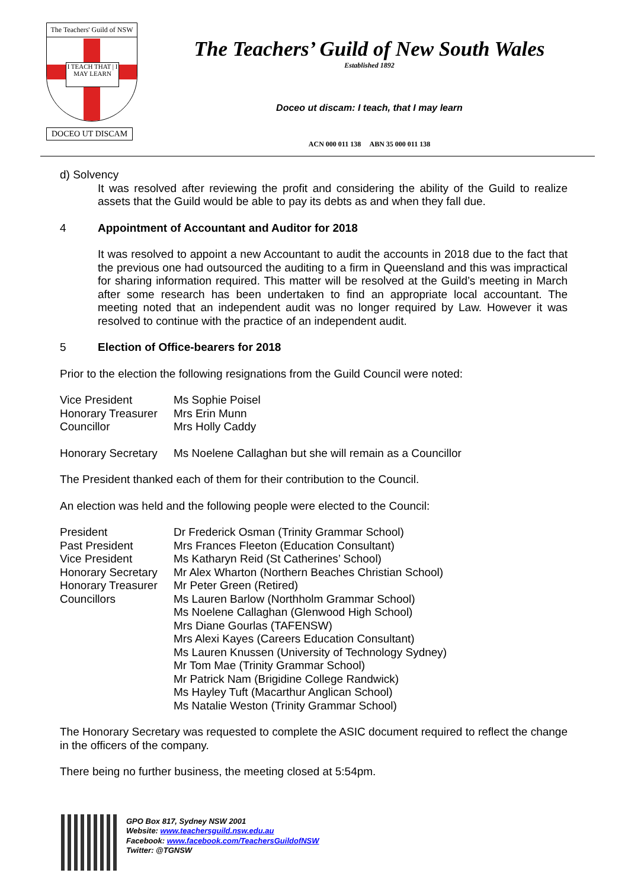The Teachers' Guild of NSW
I TEACH THAT | I MAY LEARN
DOCEO UT DISCAM
The Teachers’ Guild of New South Wales
Established 1892
Doceo ut discam: I teach, that I may learn
ACN 000 011 138 ABN 35 000 011 138
d) Solvency
It was resolved after reviewing the profit and considering the ability of the Guild to realize assets that the Guild would be able to pay its debts as and when they fall due.
4 Appointment of Accountant and Auditor for 2018
It was resolved to appoint a new Accountant to audit the accounts in 2018 due to the fact that the previous one had outsourced the auditing to a firm in Queensland and this was impractical for sharing information required. This matter will be resolved at the Guild’s meeting in March after some research has been undertaken to find an appropriate local accountant. The meeting noted that an independent audit was no longer required by Law. However it was resolved to continue with the practice of an independent audit.
5 Election of Office-bearers for 2018
Prior to the election the following resignations from the Guild Council were noted:
| Vice President | Ms Sophie Poisel |
| Honorary Treasurer | Mrs Erin Munn |
| Councillor | Mrs Holly Caddy |
| Honorary Secretary | Ms Noelene Callaghan but she will remain as a Councillor |
The President thanked each of them for their contribution to the Council.
An election was held and the following people were elected to the Council:
| President | Dr Frederick Osman (Trinity Grammar School) |
| Past President | Mrs Frances Fleeton (Education Consultant) |
| Vice President | Ms Katharyn Reid (St Catherines’ School) |
| Honorary Secretary | Mr Alex Wharton (Northern Beaches Christian School) |
| Honorary Treasurer | Mr Peter Green (Retired) |
| Councillors | Ms Lauren Barlow (Northholm Grammar School) Ms Noelene Callaghan (Glenwood High School) Mrs Diane Gourlas (TAFENSW) Mrs Alexi Kayes (Careers Education Consultant) Ms Lauren Knussen (University of Technology Sydney) Mr Tom Mae (Trinity Grammar School) Mr Patrick Nam (Brigidine College Randwick) Ms Hayley Tuft (Macarthur Anglican School) Ms Natalie Weston (Trinity Grammar School) |
The Honorary Secretary was requested to complete the ASIC document required to reflect the change in the officers of the company.
There being no further business, the meeting closed at 5:54pm.
GPO Box 817, Sydney NSW 2001
Website: www.teachersguild.nsw.edu.au
Facebook: www.facebook.com/TeachersGuildofNSW
Twitter: @TGNSW